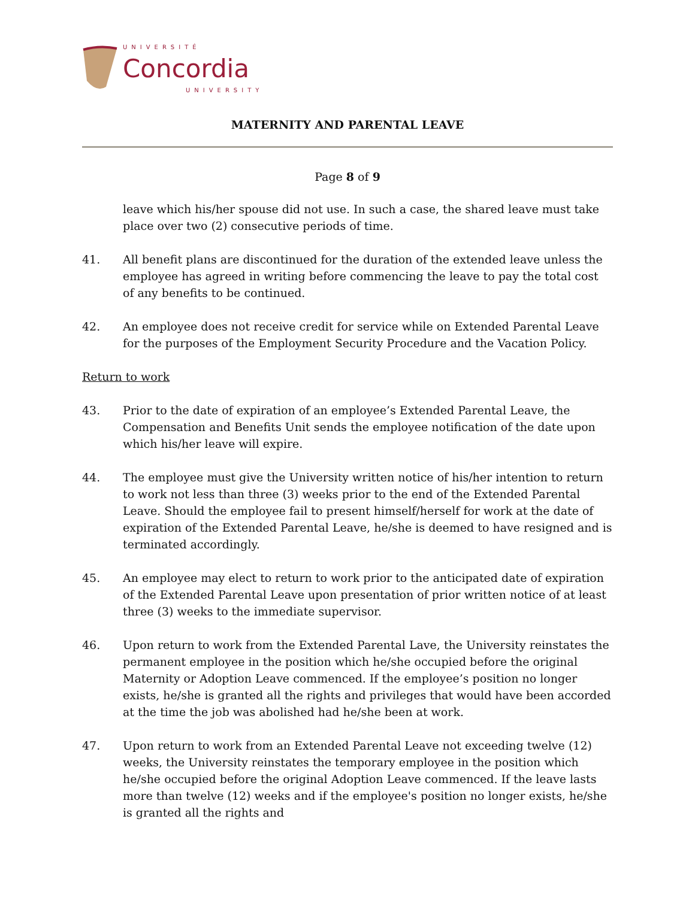UNIVERSITÉ
Concordia
UNIVERSITY
MATERNITY AND PARENTAL LEAVE
Page 8 of 9
leave which his/her spouse did not use. In such a case, the shared leave must take place over two (2) consecutive periods of time.
41. All benefit plans are discontinued for the duration of the extended leave unless the employee has agreed in writing before commencing the leave to pay the total cost of any benefits to be continued.
42. An employee does not receive credit for service while on Extended Parental Leave for the purposes of the Employment Security Procedure and the Vacation Policy.
Return to work
43. Prior to the date of expiration of an employee’s Extended Parental Leave, the Compensation and Benefits Unit sends the employee notification of the date upon which his/her leave will expire.
44. The employee must give the University written notice of his/her intention to return to work not less than three (3) weeks prior to the end of the Extended Parental Leave. Should the employee fail to present himself/herself for work at the date of expiration of the Extended Parental Leave, he/she is deemed to have resigned and is terminated accordingly.
45. An employee may elect to return to work prior to the anticipated date of expiration of the Extended Parental Leave upon presentation of prior written notice of at least three (3) weeks to the immediate supervisor.
46. Upon return to work from the Extended Parental Lave, the University reinstates the permanent employee in the position which he/she occupied before the original Maternity or Adoption Leave commenced. If the employee’s position no longer exists, he/she is granted all the rights and privileges that would have been accorded at the time the job was abolished had he/she been at work.
47. Upon return to work from an Extended Parental Leave not exceeding twelve (12) weeks, the University reinstates the temporary employee in the position which he/she occupied before the original Adoption Leave commenced. If the leave lasts more than twelve (12) weeks and if the employee's position no longer exists, he/she is granted all the rights and